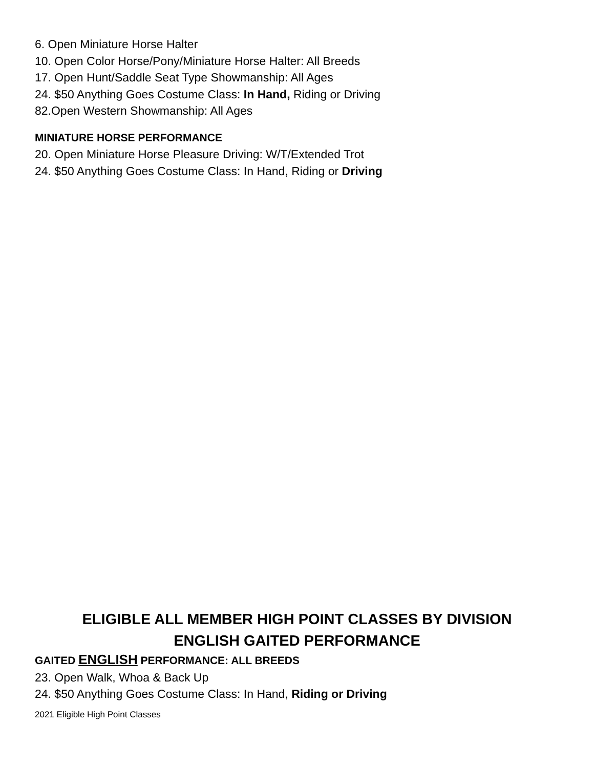6. Open Miniature Horse Halter
10. Open Color Horse/Pony/Miniature Horse Halter: All Breeds
17. Open Hunt/Saddle Seat Type Showmanship: All Ages
24. $50 Anything Goes Costume Class: In Hand, Riding or Driving
82.Open Western Showmanship: All Ages
MINIATURE HORSE PERFORMANCE
20. Open Miniature Horse Pleasure Driving: W/T/Extended Trot
24. $50 Anything Goes Costume Class: In Hand, Riding or Driving
ELIGIBLE ALL MEMBER HIGH POINT CLASSES BY DIVISION
ENGLISH GAITED PERFORMANCE
GAITED ENGLISH PERFORMANCE: ALL BREEDS
23. Open Walk, Whoa & Back Up
24. $50 Anything Goes Costume Class: In Hand, Riding or Driving
2021 Eligible High Point Classes